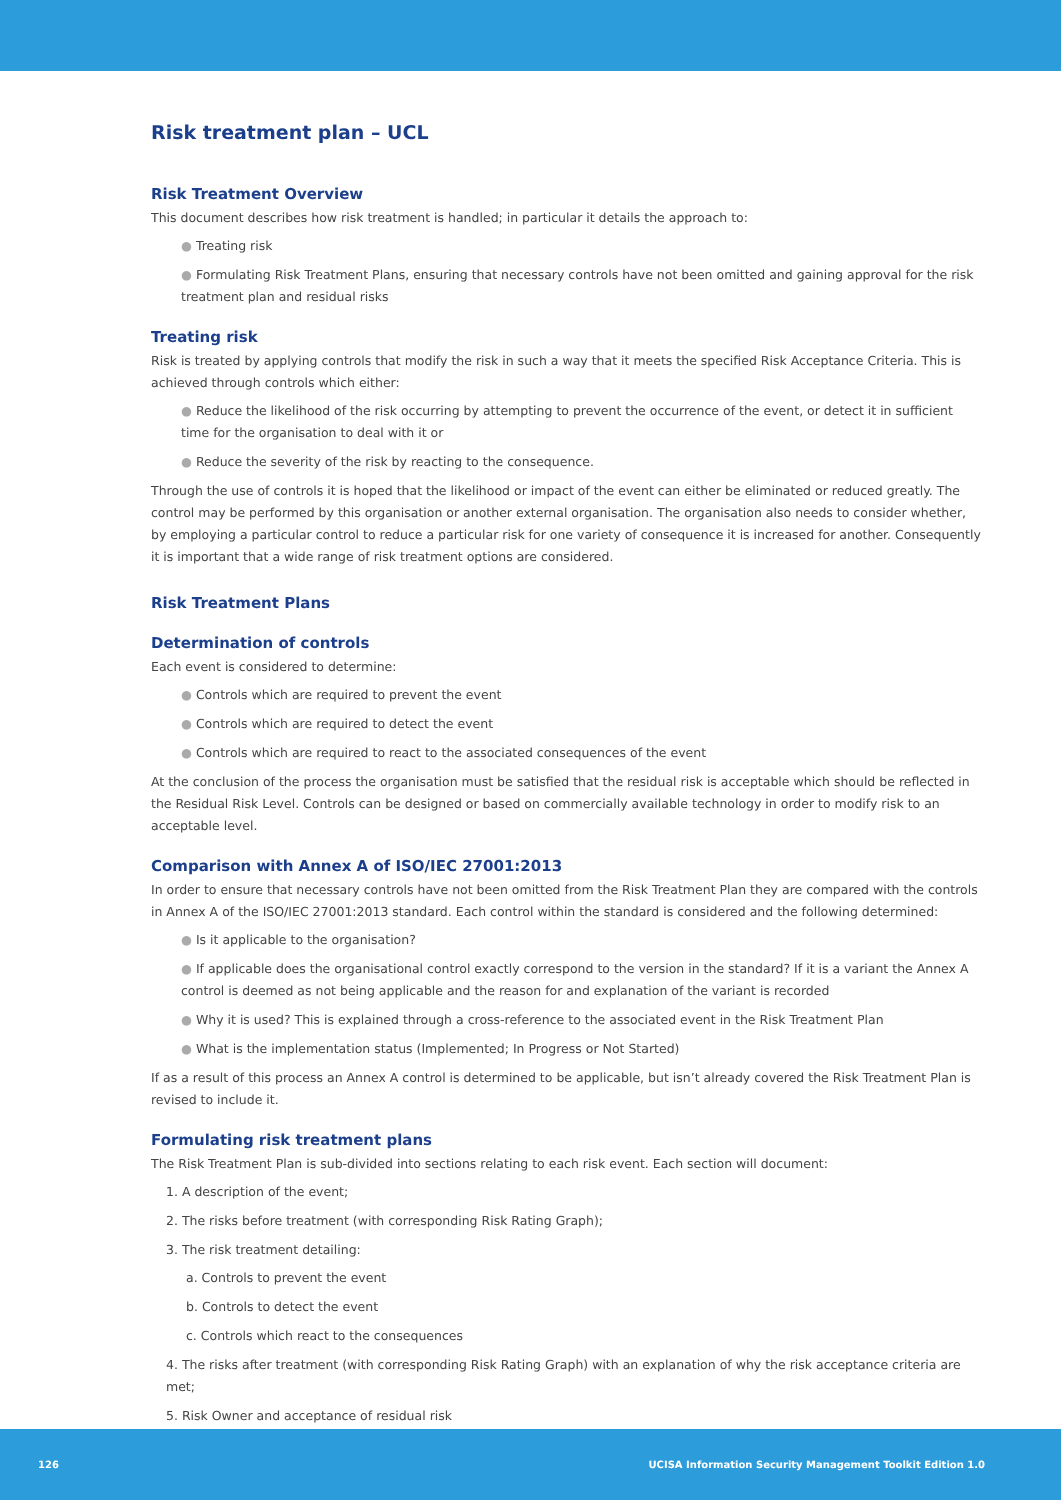Risk treatment plan – UCL
Risk Treatment Overview
This document describes how risk treatment is handled; in particular it details the approach to:
● Treating risk
● Formulating Risk Treatment Plans, ensuring that necessary controls have not been omitted and gaining approval for the risk treatment plan and residual risks
Treating risk
Risk is treated by applying controls that modify the risk in such a way that it meets the specified Risk Acceptance Criteria. This is achieved through controls which either:
● Reduce the likelihood of the risk occurring by attempting to prevent the occurrence of the event, or detect it in sufficient time for the organisation to deal with it or
● Reduce the severity of the risk by reacting to the consequence.
Through the use of controls it is hoped that the likelihood or impact of the event can either be eliminated or reduced greatly. The control may be performed by this organisation or another external organisation. The organisation also needs to consider whether, by employing a particular control to reduce a particular risk for one variety of consequence it is increased for another. Consequently it is important that a wide range of risk treatment options are considered.
Risk Treatment Plans
Determination of controls
Each event is considered to determine:
● Controls which are required to prevent the event
● Controls which are required to detect the event
● Controls which are required to react to the associated consequences of the event
At the conclusion of the process the organisation must be satisfied that the residual risk is acceptable which should be reflected in the Residual Risk Level. Controls can be designed or based on commercially available technology in order to modify risk to an acceptable level.
Comparison with Annex A of ISO/IEC 27001:2013
In order to ensure that necessary controls have not been omitted from the Risk Treatment Plan they are compared with the controls in Annex A of the ISO/IEC 27001:2013 standard. Each control within the standard is considered and the following determined:
● Is it applicable to the organisation?
● If applicable does the organisational control exactly correspond to the version in the standard? If it is a variant the Annex A control is deemed as not being applicable and the reason for and explanation of the variant is recorded
● Why it is used? This is explained through a cross-reference to the associated event in the Risk Treatment Plan
● What is the implementation status (Implemented; In Progress or Not Started)
If as a result of this process an Annex A control is determined to be applicable, but isn’t already covered the Risk Treatment Plan is revised to include it.
Formulating risk treatment plans
The Risk Treatment Plan is sub-divided into sections relating to each risk event. Each section will document:
1. A description of the event;
2. The risks before treatment (with corresponding Risk Rating Graph);
3. The risk treatment detailing:
a. Controls to prevent the event
b. Controls to detect the event
c. Controls which react to the consequences
4. The risks after treatment (with corresponding Risk Rating Graph) with an explanation of why the risk acceptance criteria are met;
5. Risk Owner and acceptance of residual risk
126 UCISA Information Security Management Toolkit Edition 1.0